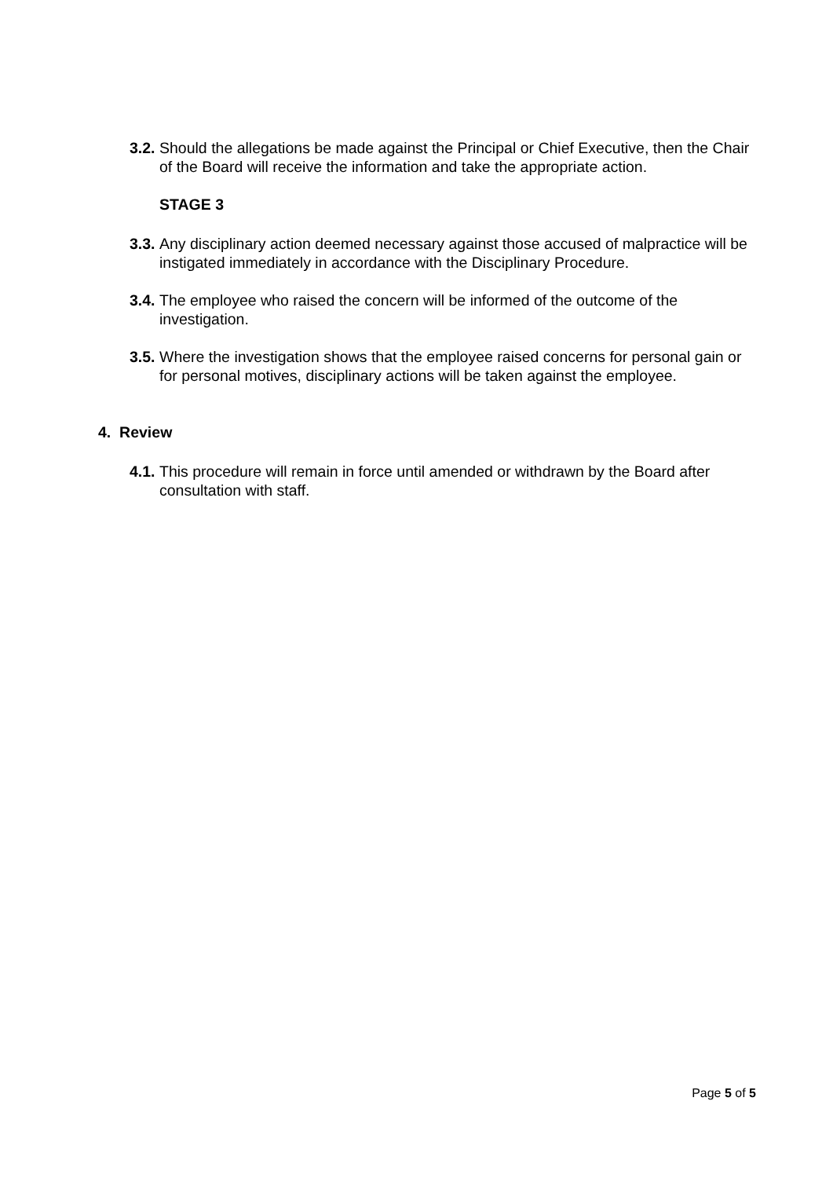3.2. Should the allegations be made against the Principal or Chief Executive, then the Chair of the Board will receive the information and take the appropriate action.
STAGE 3
3.3. Any disciplinary action deemed necessary against those accused of malpractice will be instigated immediately in accordance with the Disciplinary Procedure.
3.4. The employee who raised the concern will be informed of the outcome of the investigation.
3.5. Where the investigation shows that the employee raised concerns for personal gain or for personal motives, disciplinary actions will be taken against the employee.
4. Review
4.1. This procedure will remain in force until amended or withdrawn by the Board after consultation with staff.
Page 5 of 5